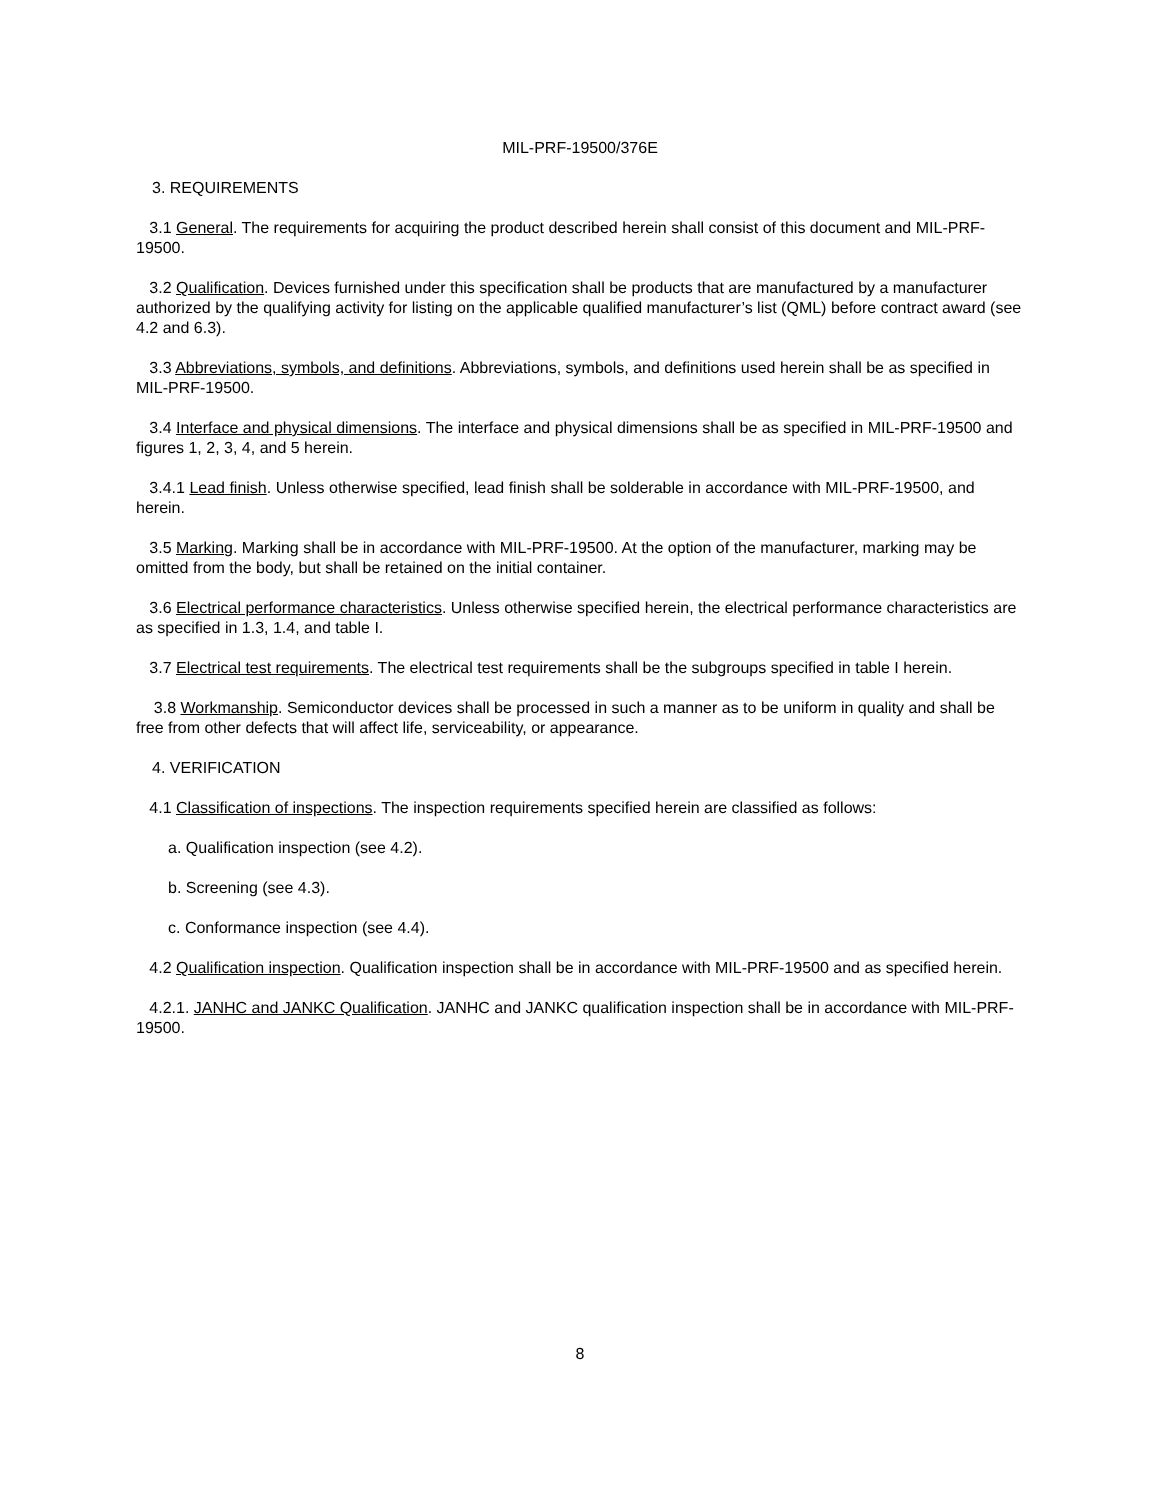MIL-PRF-19500/376E
3. REQUIREMENTS
3.1 General. The requirements for acquiring the product described herein shall consist of this document and MIL-PRF-19500.
3.2 Qualification. Devices furnished under this specification shall be products that are manufactured by a manufacturer authorized by the qualifying activity for listing on the applicable qualified manufacturer’s list (QML) before contract award (see 4.2 and 6.3).
3.3 Abbreviations, symbols, and definitions. Abbreviations, symbols, and definitions used herein shall be as specified in MIL-PRF-19500.
3.4 Interface and physical dimensions. The interface and physical dimensions shall be as specified in MIL-PRF-19500 and figures 1, 2, 3, 4, and 5 herein.
3.4.1 Lead finish. Unless otherwise specified, lead finish shall be solderable in accordance with MIL-PRF-19500, and herein.
3.5 Marking. Marking shall be in accordance with MIL-PRF-19500. At the option of the manufacturer, marking may be omitted from the body, but shall be retained on the initial container.
3.6 Electrical performance characteristics. Unless otherwise specified herein, the electrical performance characteristics are as specified in 1.3, 1.4, and table I.
3.7 Electrical test requirements. The electrical test requirements shall be the subgroups specified in table I herein.
3.8 Workmanship. Semiconductor devices shall be processed in such a manner as to be uniform in quality and shall be free from other defects that will affect life, serviceability, or appearance.
4. VERIFICATION
4.1 Classification of inspections. The inspection requirements specified herein are classified as follows:
a. Qualification inspection (see 4.2).
b. Screening (see 4.3).
c. Conformance inspection (see 4.4).
4.2 Qualification inspection. Qualification inspection shall be in accordance with MIL-PRF-19500 and as specified herein.
4.2.1. JANHC and JANKC Qualification. JANHC and JANKC qualification inspection shall be in accordance with MIL-PRF-19500.
8